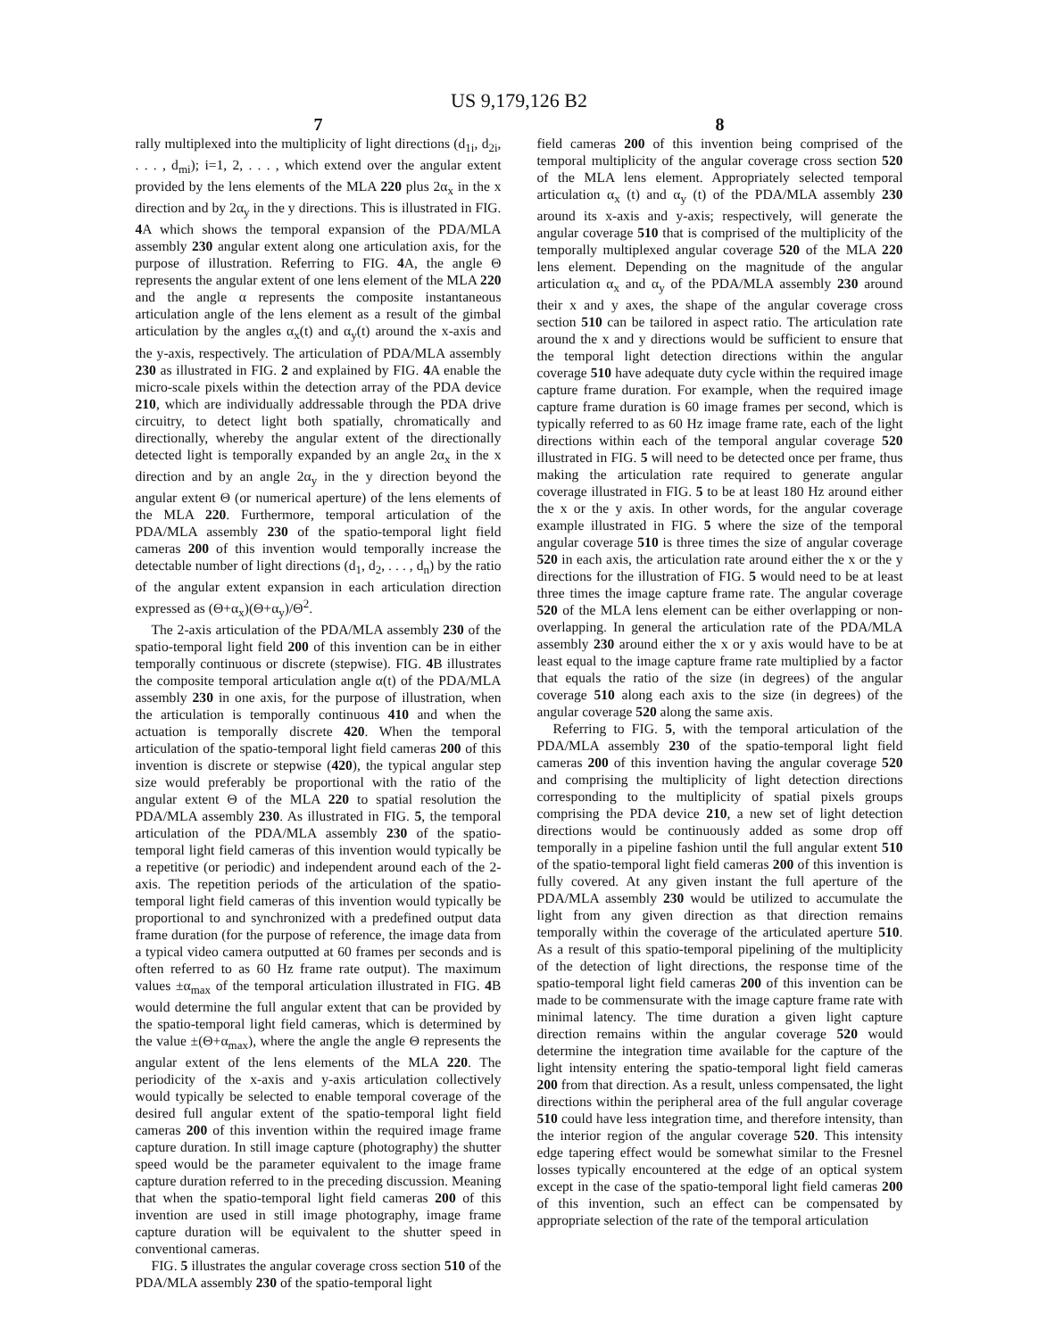US 9,179,126 B2
7
rally multiplexed into the multiplicity of light directions (d<sub>1i</sub>, d<sub>2i</sub>, . . . , d<sub>mi</sub>); i=1, 2, . . . , which extend over the angular extent provided by the lens elements of the MLA 220 plus 2α<sub>x</sub> in the x direction and by 2α<sub>y</sub> in the y directions. This is illustrated in FIG. 4 A which shows the temporal expansion of the PDA/MLA assembly 230 angular extent along one articulation axis, for the purpose of illustration. Referring to FIG. 4 A, the angle Θ represents the angular extent of one lens element of the MLA 220 and the angle α represents the composite instantaneous articulation angle of the lens element as a result of the gimbal articulation by the angles α<sub>x</sub>(t) and α<sub>y</sub>(t) around the x-axis and the y-axis, respectively. The articulation of PDA/MLA assembly 230 as illustrated in FIG. 2 and explained by FIG. 4 A enable the micro-scale pixels within the detection array of the PDA device 210, which are individually addressable through the PDA drive circuitry, to detect light both spatially, chromatically and directionally, whereby the angular extent of the directionally detected light is temporally expanded by an angle 2α<sub>x</sub> in the x direction and by an angle 2α<sub>y</sub> in the y direction beyond the angular extent Θ (or numerical aperture) of the lens elements of the MLA 220. Furthermore, temporal articulation of the PDA/MLA assembly 230 of the spatio-temporal light field cameras 200 of this invention would temporally increase the detectable number of light directions (d<sub>1</sub>, d<sub>2</sub>, . . . , d<sub>n</sub>) by the ratio of the angular extent expansion in each articulation direction expressed as (Θ+α<sub>x</sub>)(Θ+α<sub>y</sub>)/Θ<sup>2</sup>.
The 2-axis articulation of the PDA/MLA assembly 230 of the spatio-temporal light field 200 of this invention can be in either temporally continuous or discrete (stepwise). FIG. 4 B illustrates the composite temporal articulation angle α(t) of the PDA/MLA assembly 230 in one axis, for the purpose of illustration, when the articulation is temporally continuous 410 and when the actuation is temporally discrete 420. When the temporal articulation of the spatio-temporal light field cameras 200 of this invention is discrete or stepwise (420), the typical angular step size would preferably be proportional with the ratio of the angular extent Θ of the MLA 220 to spatial resolution the PDA/MLA assembly 230. As illustrated in FIG. 5, the temporal articulation of the PDA/MLA assembly 230 of the spatio-temporal light field cameras of this invention would typically be a repetitive (or periodic) and independent around each of the 2-axis. The repetition periods of the articulation of the spatio-temporal light field cameras of this invention would typically be proportional to and synchronized with a predefined output data frame duration (for the purpose of reference, the image data from a typical video camera outputted at 60 frames per seconds and is often referred to as 60 Hz frame rate output). The maximum values ±α<sub>max</sub> of the temporal articulation illustrated in FIG. 4 B would determine the full angular extent that can be provided by the spatio-temporal light field cameras, which is determined by the value ±(Θ+α<sub>max</sub>), where the angle the angle Θ represents the angular extent of the lens elements of the MLA 220. The periodicity of the x-axis and y-axis articulation collectively would typically be selected to enable temporal coverage of the desired full angular extent of the spatio-temporal light field cameras 200 of this invention within the required image frame capture duration. In still image capture (photography) the shutter speed would be the parameter equivalent to the image frame capture duration referred to in the preceding discussion. Meaning that when the spatio-temporal light field cameras 200 of this invention are used in still image photography, image frame capture duration will be equivalent to the shutter speed in conventional cameras.
FIG. 5 illustrates the angular coverage cross section 510 of the PDA/MLA assembly 230 of the spatio-temporal light
8
field cameras 200 of this invention being comprised of the temporal multiplicity of the angular coverage cross section 520 of the MLA lens element. Appropriately selected temporal articulation α<sub>x</sub> (t) and α<sub>y</sub> (t) of the PDA/MLA assembly 230 around its x-axis and y-axis; respectively, will generate the angular coverage 510 that is comprised of the multiplicity of the temporally multiplexed angular coverage 520 of the MLA 220 lens element. Depending on the magnitude of the angular articulation α<sub>x</sub> and α<sub>y</sub> of the PDA/MLA assembly 230 around their x and y axes, the shape of the angular coverage cross section 510 can be tailored in aspect ratio. The articulation rate around the x and y directions would be sufficient to ensure that the temporal light detection directions within the angular coverage 510 have adequate duty cycle within the required image capture frame duration. For example, when the required image capture frame duration is 60 image frames per second, which is typically referred to as 60 Hz image frame rate, each of the light directions within each of the temporal angular coverage 520 illustrated in FIG. 5 will need to be detected once per frame, thus making the articulation rate required to generate angular coverage illustrated in FIG. 5 to be at least 180 Hz around either the x or the y axis. In other words, for the angular coverage example illustrated in FIG. 5 where the size of the temporal angular coverage 510 is three times the size of angular coverage 520 in each axis, the articulation rate around either the x or the y directions for the illustration of FIG. 5 would need to be at least three times the image capture frame rate. The angular coverage 520 of the MLA lens element can be either overlapping or non-overlapping. In general the articulation rate of the PDA/MLA assembly 230 around either the x or y axis would have to be at least equal to the image capture frame rate multiplied by a factor that equals the ratio of the size (in degrees) of the angular coverage 510 along each axis to the size (in degrees) of the angular coverage 520 along the same axis.
Referring to FIG. 5, with the temporal articulation of the PDA/MLA assembly 230 of the spatio-temporal light field cameras 200 of this invention having the angular coverage 520 and comprising the multiplicity of light detection directions corresponding to the multiplicity of spatial pixels groups comprising the PDA device 210, a new set of light detection directions would be continuously added as some drop off temporally in a pipeline fashion until the full angular extent 510 of the spatio-temporal light field cameras 200 of this invention is fully covered. At any given instant the full aperture of the PDA/MLA assembly 230 would be utilized to accumulate the light from any given direction as that direction remains temporally within the coverage of the articulated aperture 510. As a result of this spatio-temporal pipelining of the multiplicity of the detection of light directions, the response time of the spatio-temporal light field cameras 200 of this invention can be made to be commensurate with the image capture frame rate with minimal latency. The time duration a given light capture direction remains within the angular coverage 520 would determine the integration time available for the capture of the light intensity entering the spatio-temporal light field cameras 200 from that direction. As a result, unless compensated, the light directions within the peripheral area of the full angular coverage 510 could have less integration time, and therefore intensity, than the interior region of the angular coverage 520. This intensity edge tapering effect would be somewhat similar to the Fresnel losses typically encountered at the edge of an optical system except in the case of the spatio-temporal light field cameras 200 of this invention, such an effect can be compensated by appropriate selection of the rate of the temporal articulation